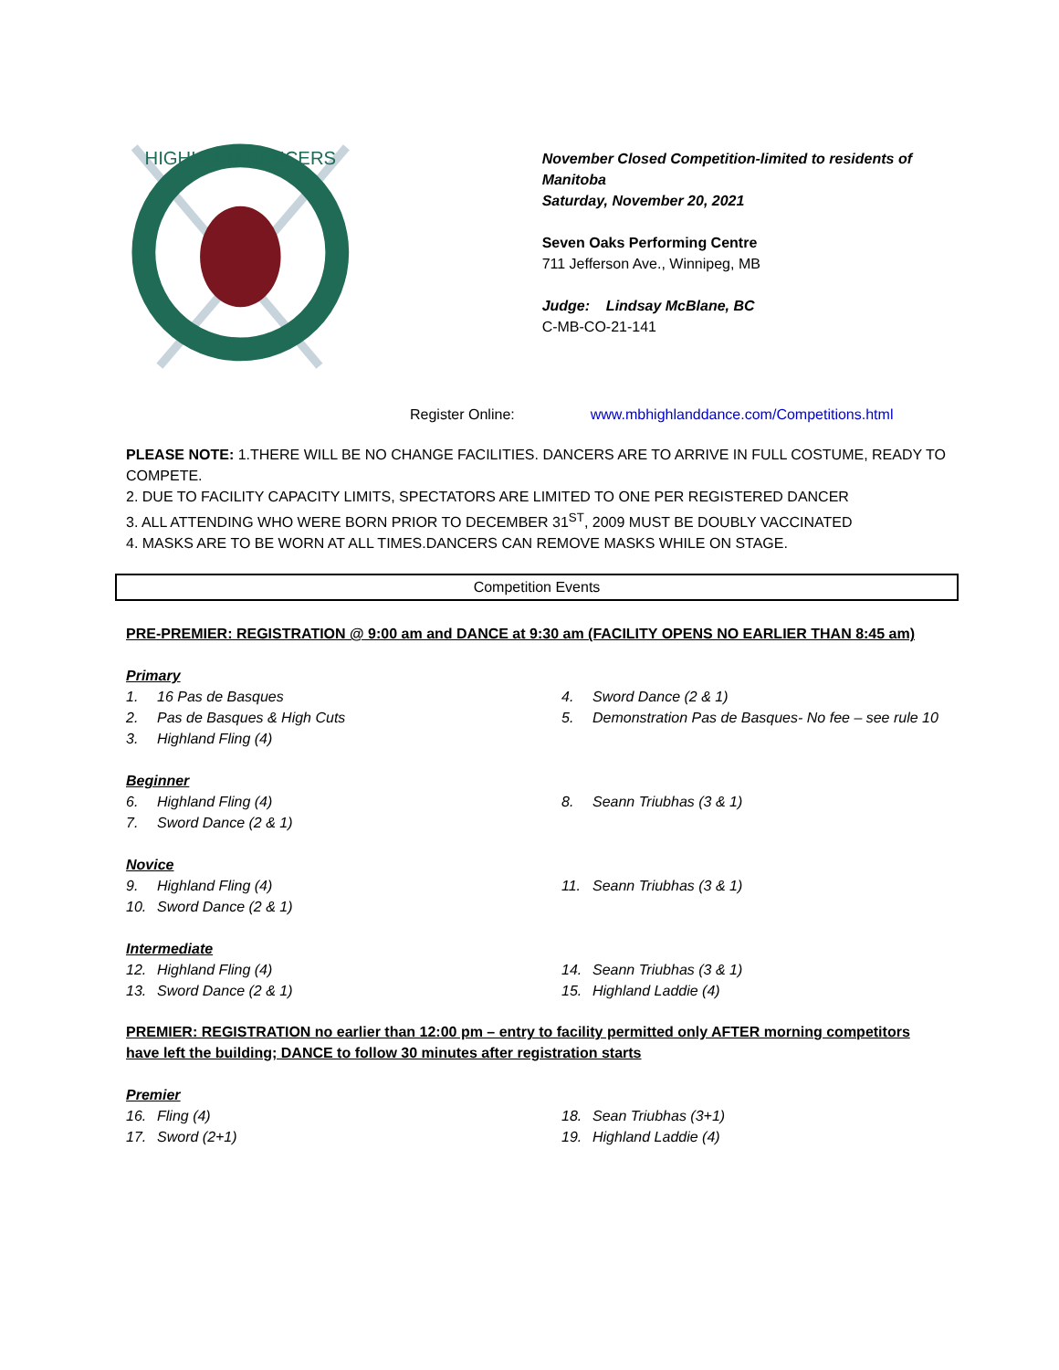HIGHLAND DANCERS
November Closed Competition-limited to residents of Manitoba
Saturday, November 20, 2021
Seven Oaks Performing Centre
711 Jefferson Ave., Winnipeg, MB
Judge: Lindsay McBlane, BC
C-MB-CO-21-141
Register Online: www.mbhighlanddance.com/Competitions.html
PLEASE NOTE: 1.THERE WILL BE NO CHANGE FACILITIES. DANCERS ARE TO ARRIVE IN FULL COSTUME, READY TO COMPETE.
2. DUE TO FACILITY CAPACITY LIMITS, SPECTATORS ARE LIMITED TO ONE PER REGISTERED DANCER
3. ALL ATTENDING WHO WERE BORN PRIOR TO DECEMBER 31<sup>ST</sup>, 2009 MUST BE DOUBLY VACCINATED
4. MASKS ARE TO BE WORN AT ALL TIMES.DANCERS CAN REMOVE MASKS WHILE ON STAGE.
Competition Events
PRE-PREMIER: REGISTRATION @ 9:00 am and DANCE at 9:30 am (FACILITY OPENS NO EARLIER THAN 8:45 am)
Primary
1. 16 Pas de Basques
2. Pas de Basques & High Cuts
3. Highland Fling (4)
4. Sword Dance (2 & 1)
5. Demonstration Pas de Basques- No fee – see rule 10
Beginner
6. Highland Fling (4)
7. Sword Dance (2 & 1)
8. Seann Triubhas (3 & 1)
Novice
9. Highland Fling (4)
10. Sword Dance (2 & 1)
11. Seann Triubhas (3 & 1)
Intermediate
12. Highland Fling (4)
13. Sword Dance (2 & 1)
14. Seann Triubhas (3 & 1)
15. Highland Laddie (4)
PREMIER: REGISTRATION no earlier than 12:00 pm – entry to facility permitted only AFTER morning competitors have left the building; DANCE to follow 30 minutes after registration starts
Premier
16. Fling (4)
17. Sword (2+1)
18. Sean Triubhas (3+1)
19. Highland Laddie (4)